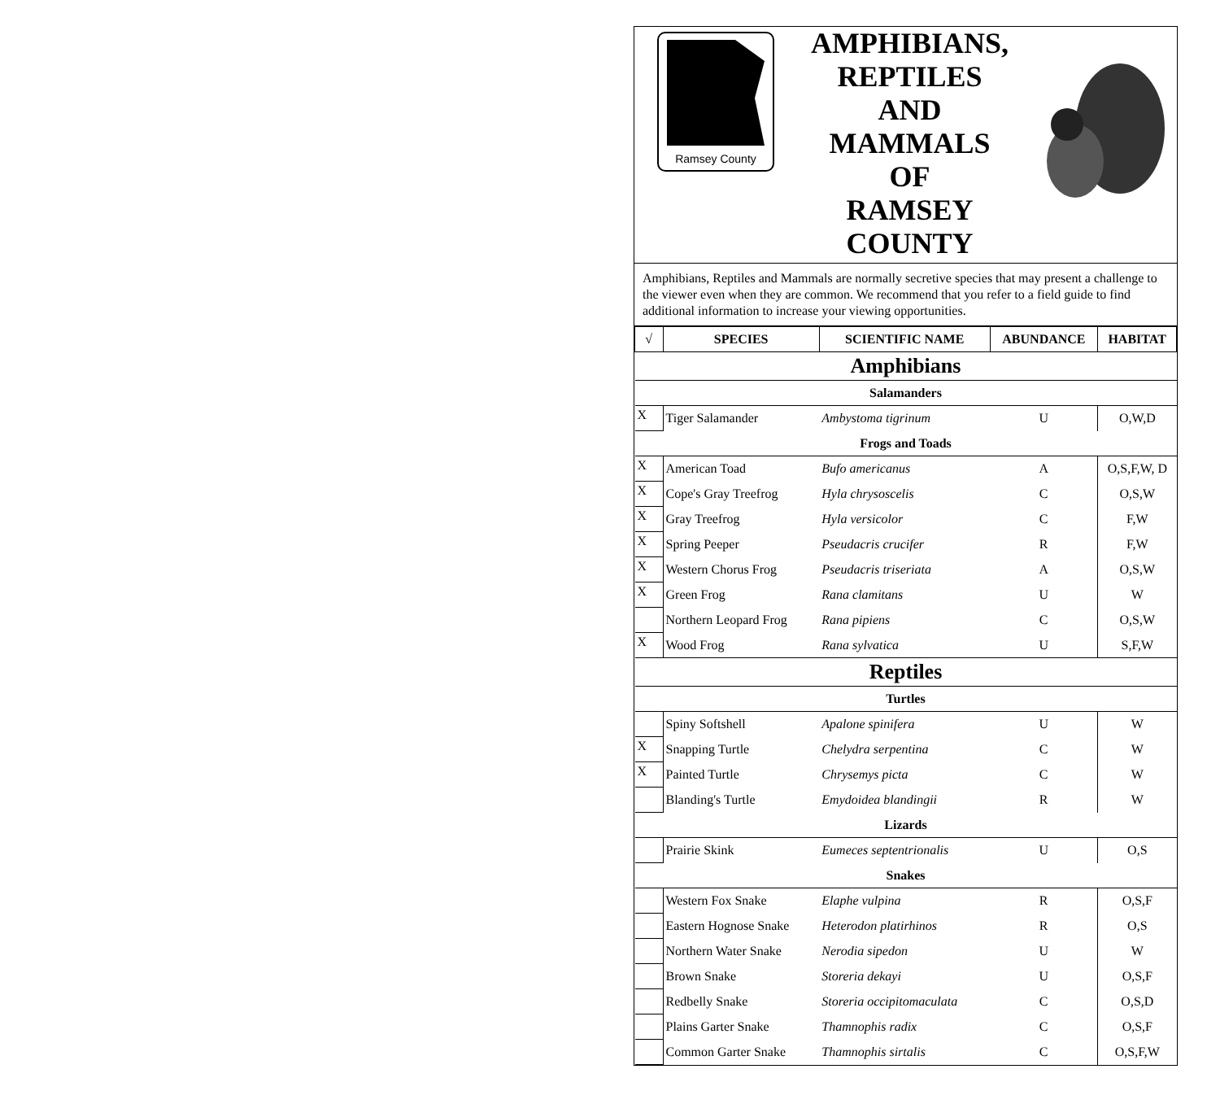Ramsey County
AMPHIBIANS,
REPTILES
AND
MAMMALS
OF
RAMSEY
COUNTY
Amphibians, Reptiles and Mammals are normally secretive species that may present a challenge to the viewer even when they are common. We recommend that you refer to a field guide to find additional information to increase your viewing opportunities.
| √ | SPECIES | SCIENTIFIC NAME | ABUNDANCE | HABITAT |
| --- | --- | --- | --- | --- |
| Amphibians | | | | |
| Salamanders | | | | |
| X | Tiger Salamander | Ambystoma tigrinum | U | O,W,D |
| Frogs and Toads | | | | |
| X | American Toad | Bufo americanus | A | O,S,F,W, D |
| X | Cope's Gray Treefrog | Hyla chrysoscelis | C | O,S,W |
| X | Gray Treefrog | Hyla versicolor | C | F,W |
| X | Spring Peeper | Pseudacris crucifer | R | F,W |
| X | Western Chorus Frog | Pseudacris triseriata | A | O,S,W |
| X | Green Frog | Rana clamitans | U | W |
| | Northern Leopard Frog | Rana pipiens | C | O,S,W |
| X | Wood Frog | Rana sylvatica | U | S,F,W |
| Reptiles | | | | |
| Turtles | | | | |
| | Spiny Softshell | Apalone spinifera | U | W |
| X | Snapping Turtle | Chelydra serpentina | C | W |
| X | Painted Turtle | Chrysemys picta | C | W |
| | Blanding's Turtle | Emydoidea blandingii | R | W |
| Lizards | | | | |
| | Prairie Skink | Eumeces septentrionalis | U | O,S |
| Snakes | | | | |
| | Western Fox Snake | Elaphe vulpina | R | O,S,F |
| | Eastern Hognose Snake | Heterodon platirhinos | R | O,S |
| | Northern Water Snake | Nerodia sipedon | U | W |
| | Brown Snake | Storeria dekayi | U | O,S,F |
| | Redbelly Snake | Storeria occipitomaculata | C | O,S,D |
| | Plains Garter Snake | Thamnophis radix | C | O,S,F |
| | Common Garter Snake | Thamnophis sirtalis | C | O,S,F,W |